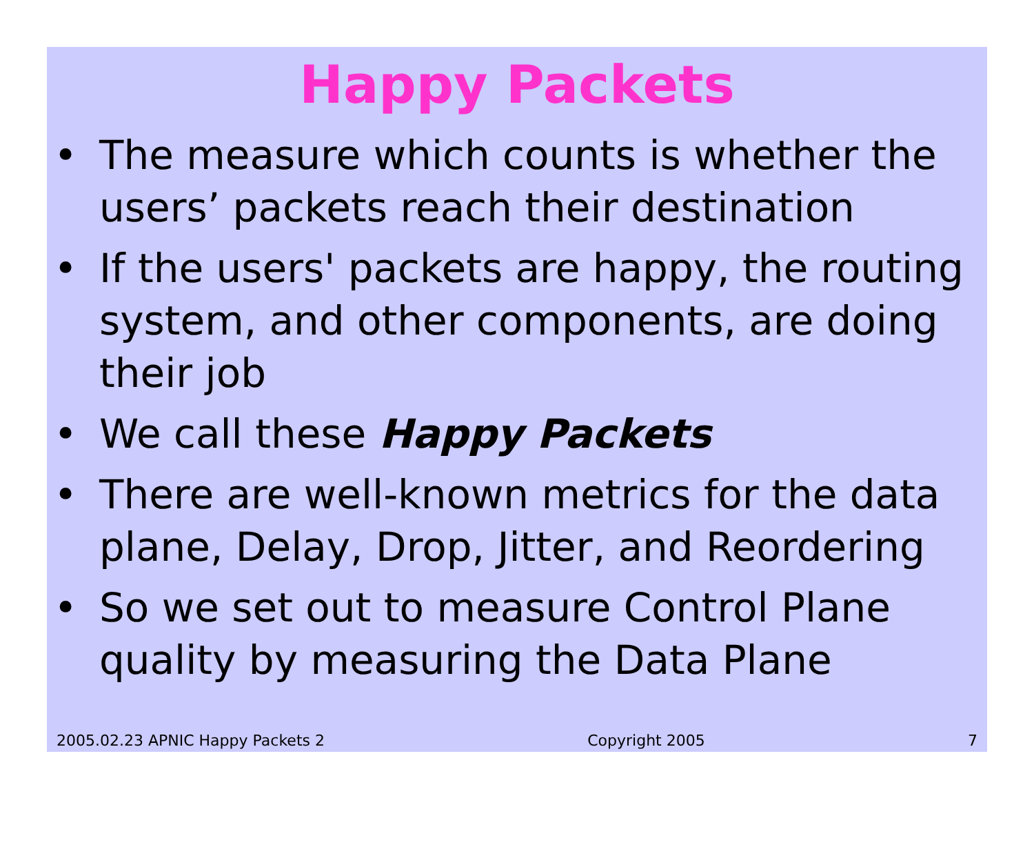Happy Packets
• The measure which counts is whether the users’ packets reach their destination
• If the users' packets are happy, the routing system, and other components, are doing their job
• We call these Happy Packets
• There are well-known metrics for the data plane, Delay, Drop, Jitter, and Reordering
• So we set out to measure Control Plane quality by measuring the Data Plane
2005.02.23 APNIC Happy Packets 2 Copyright 2005 7